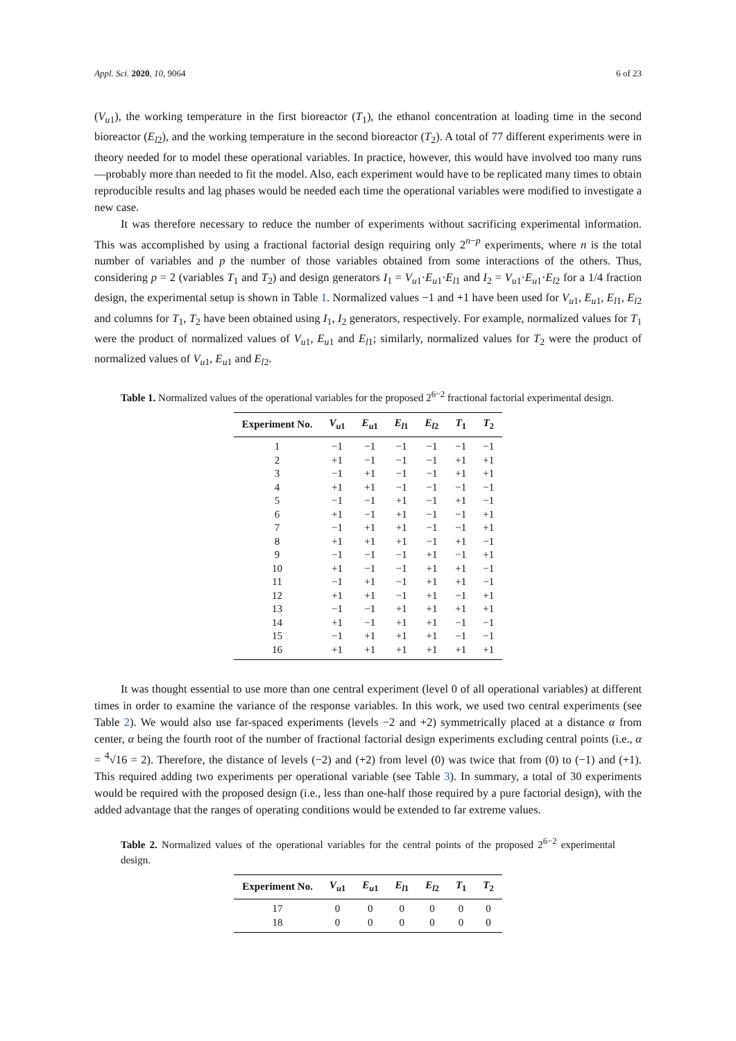Appl. Sci. 2020, 10, 9064 6 of 23
(V<sub>u1</sub>), the working temperature in the first bioreactor (T<sub>1</sub>), the ethanol concentration at loading time in the second bioreactor (E<sub>l2</sub>), and the working temperature in the second bioreactor (T<sub>2</sub>). A total of 77 different experiments were in theory needed for to model these operational variables. In practice, however, this would have involved too many runs—probably more than needed to fit the model. Also, each experiment would have to be replicated many times to obtain reproducible results and lag phases would be needed each time the operational variables were modified to investigate a new case.
It was therefore necessary to reduce the number of experiments without sacrificing experimental information. This was accomplished by using a fractional factorial design requiring only 2<sup>n−p</sup> experiments, where n is the total number of variables and p the number of those variables obtained from some interactions of the others. Thus, considering p = 2 (variables T<sub>1</sub> and T<sub>2</sub>) and design generators I<sub>1</sub> = V<sub>u1</sub>·E<sub>u1</sub>·E<sub>l1</sub> and I<sub>2</sub> = V<sub>u1</sub>·E<sub>u1</sub>·E<sub>l2</sub> for a 1/4 fraction design, the experimental setup is shown in Table 1. Normalized values −1 and +1 have been used for V<sub>u1</sub>, E<sub>u1</sub>, E<sub>l1</sub>, E<sub>l2</sub> and columns for T<sub>1</sub>, T<sub>2</sub> have been obtained using I<sub>1</sub>, I<sub>2</sub> generators, respectively. For example, normalized values for T<sub>1</sub> were the product of normalized values of V<sub>u1</sub>, E<sub>u1</sub> and E<sub>l1</sub>; similarly, normalized values for T<sub>2</sub> were the product of normalized values of V<sub>u1</sub>, E<sub>u1</sub> and E<sub>l2</sub>.
Table 1. Normalized values of the operational variables for the proposed 2<sup>6−2</sup> fractional factorial experimental design.
| Experiment No. | V<sub>u1</sub> | E<sub>u1</sub> | E<sub>l1</sub> | E<sub>l2</sub> | T<sub>1</sub> | T<sub>2</sub> |
| --- | --- | --- | --- | --- | --- | --- |
| 1 | −1 | −1 | −1 | −1 | −1 | −1 |
| 2 | +1 | −1 | −1 | −1 | +1 | +1 |
| 3 | −1 | +1 | −1 | −1 | +1 | +1 |
| 4 | +1 | +1 | −1 | −1 | −1 | −1 |
| 5 | −1 | −1 | +1 | −1 | +1 | −1 |
| 6 | +1 | −1 | +1 | −1 | −1 | +1 |
| 7 | −1 | +1 | +1 | −1 | −1 | +1 |
| 8 | +1 | +1 | +1 | −1 | +1 | −1 |
| 9 | −1 | −1 | −1 | +1 | −1 | +1 |
| 10 | +1 | −1 | −1 | +1 | +1 | −1 |
| 11 | −1 | +1 | −1 | +1 | +1 | −1 |
| 12 | +1 | +1 | −1 | +1 | −1 | +1 |
| 13 | −1 | −1 | +1 | +1 | +1 | +1 |
| 14 | +1 | −1 | +1 | +1 | −1 | −1 |
| 15 | −1 | +1 | +1 | +1 | −1 | −1 |
| 16 | +1 | +1 | +1 | +1 | +1 | +1 |
It was thought essential to use more than one central experiment (level 0 of all operational variables) at different times in order to examine the variance of the response variables. In this work, we used two central experiments (see Table 2). We would also use far-spaced experiments (levels −2 and +2) symmetrically placed at a distance α from center, α being the fourth root of the number of fractional factorial design experiments excluding central points (i.e., α = <sup>4</sup>√16 = 2). Therefore, the distance of levels (−2) and (+2) from level (0) was twice that from (0) to (−1) and (+1). This required adding two experiments per operational variable (see Table 3). In summary, a total of 30 experiments would be required with the proposed design (i.e., less than one-half those required by a pure factorial design), with the added advantage that the ranges of operating conditions would be extended to far extreme values.
Table 2. Normalized values of the operational variables for the central points of the proposed 2<sup>6−2</sup> experimental design.
| Experiment No. | V<sub>u1</sub> | E<sub>u1</sub> | E<sub>l1</sub> | E<sub>l2</sub> | T<sub>1</sub> | T<sub>2</sub> |
| --- | --- | --- | --- | --- | --- | --- |
| 17 | 0 | 0 | 0 | 0 | 0 | 0 |
| 18 | 0 | 0 | 0 | 0 | 0 | 0 |